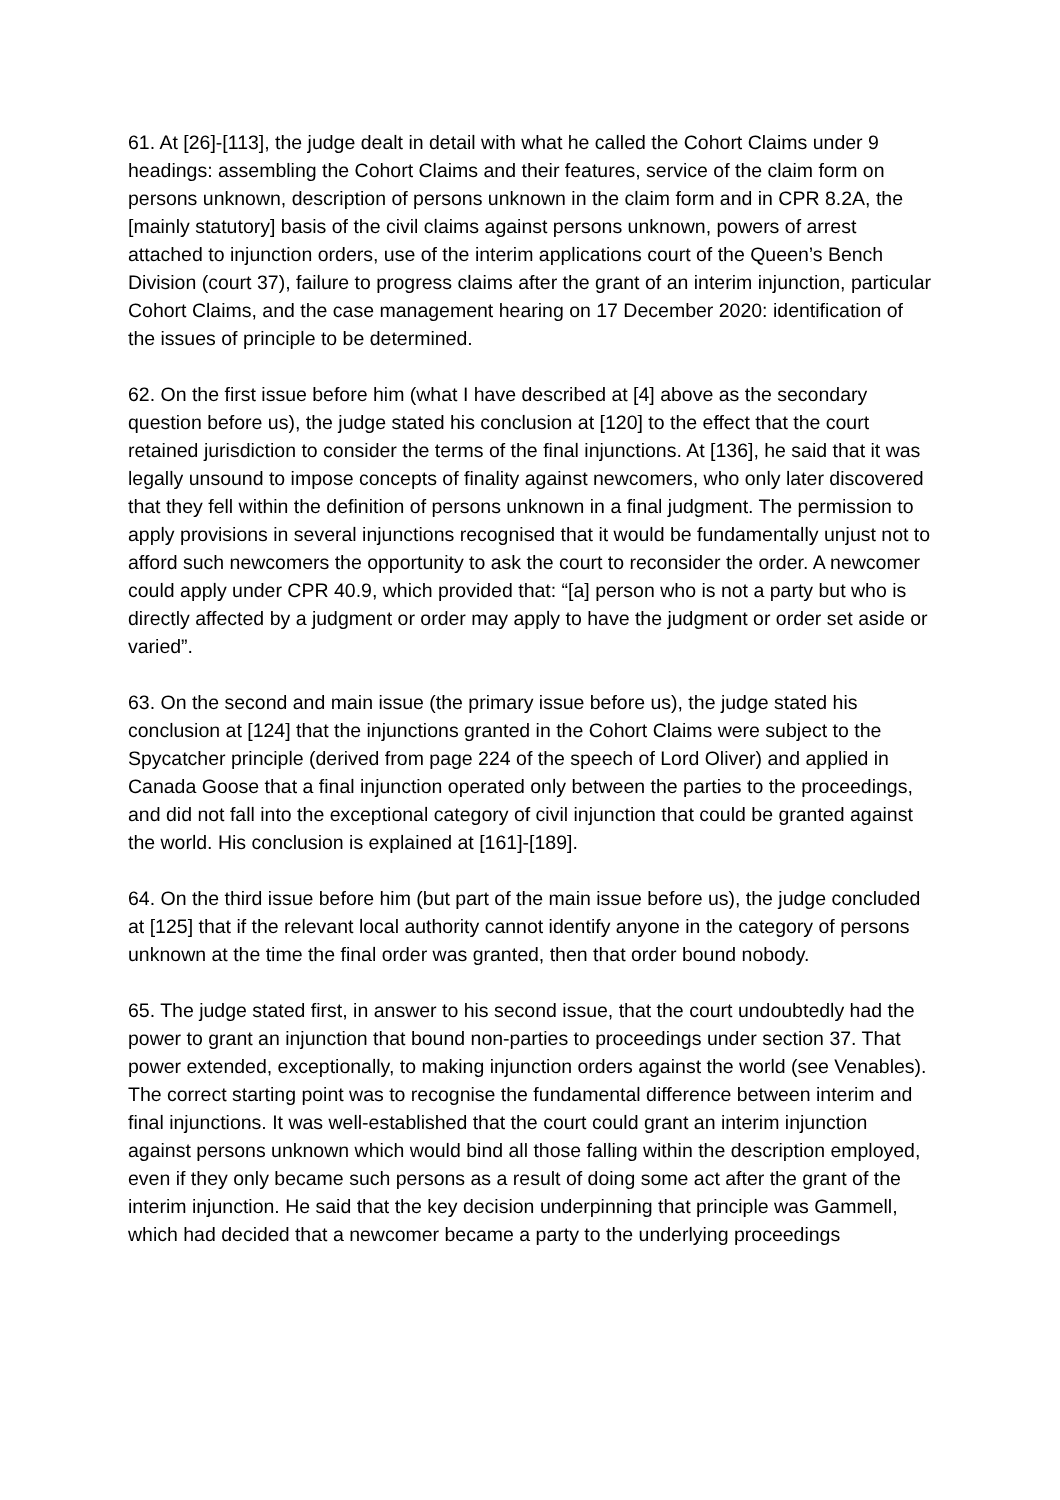61. At [26]-[113], the judge dealt in detail with what he called the Cohort Claims under 9 headings: assembling the Cohort Claims and their features, service of the claim form on persons unknown, description of persons unknown in the claim form and in CPR 8.2A, the [mainly statutory] basis of the civil claims against persons unknown, powers of arrest attached to injunction orders, use of the interim applications court of the Queen’s Bench Division (court 37), failure to progress claims after the grant of an interim injunction, particular Cohort Claims, and the case management hearing on 17 December 2020: identification of the issues of principle to be determined.
62. On the first issue before him (what I have described at [4] above as the secondary question before us), the judge stated his conclusion at [120] to the effect that the court retained jurisdiction to consider the terms of the final injunctions. At [136], he said that it was legally unsound to impose concepts of finality against newcomers, who only later discovered that they fell within the definition of persons unknown in a final judgment. The permission to apply provisions in several injunctions recognised that it would be fundamentally unjust not to afford such newcomers the opportunity to ask the court to reconsider the order. A newcomer could apply under CPR 40.9, which provided that: “[a] person who is not a party but who is directly affected by a judgment or order may apply to have the judgment or order set aside or varied”.
63. On the second and main issue (the primary issue before us), the judge stated his conclusion at [124] that the injunctions granted in the Cohort Claims were subject to the Spycatcher principle (derived from page 224 of the speech of Lord Oliver) and applied in Canada Goose that a final injunction operated only between the parties to the proceedings, and did not fall into the exceptional category of civil injunction that could be granted against the world. His conclusion is explained at [161]-[189].
64. On the third issue before him (but part of the main issue before us), the judge concluded at [125] that if the relevant local authority cannot identify anyone in the category of persons unknown at the time the final order was granted, then that order bound nobody.
65. The judge stated first, in answer to his second issue, that the court undoubtedly had the power to grant an injunction that bound non-parties to proceedings under section 37. That power extended, exceptionally, to making injunction orders against the world (see Venables). The correct starting point was to recognise the fundamental difference between interim and final injunctions. It was well-established that the court could grant an interim injunction against persons unknown which would bind all those falling within the description employed, even if they only became such persons as a result of doing some act after the grant of the interim injunction. He said that the key decision underpinning that principle was Gammell, which had decided that a newcomer became a party to the underlying proceedings